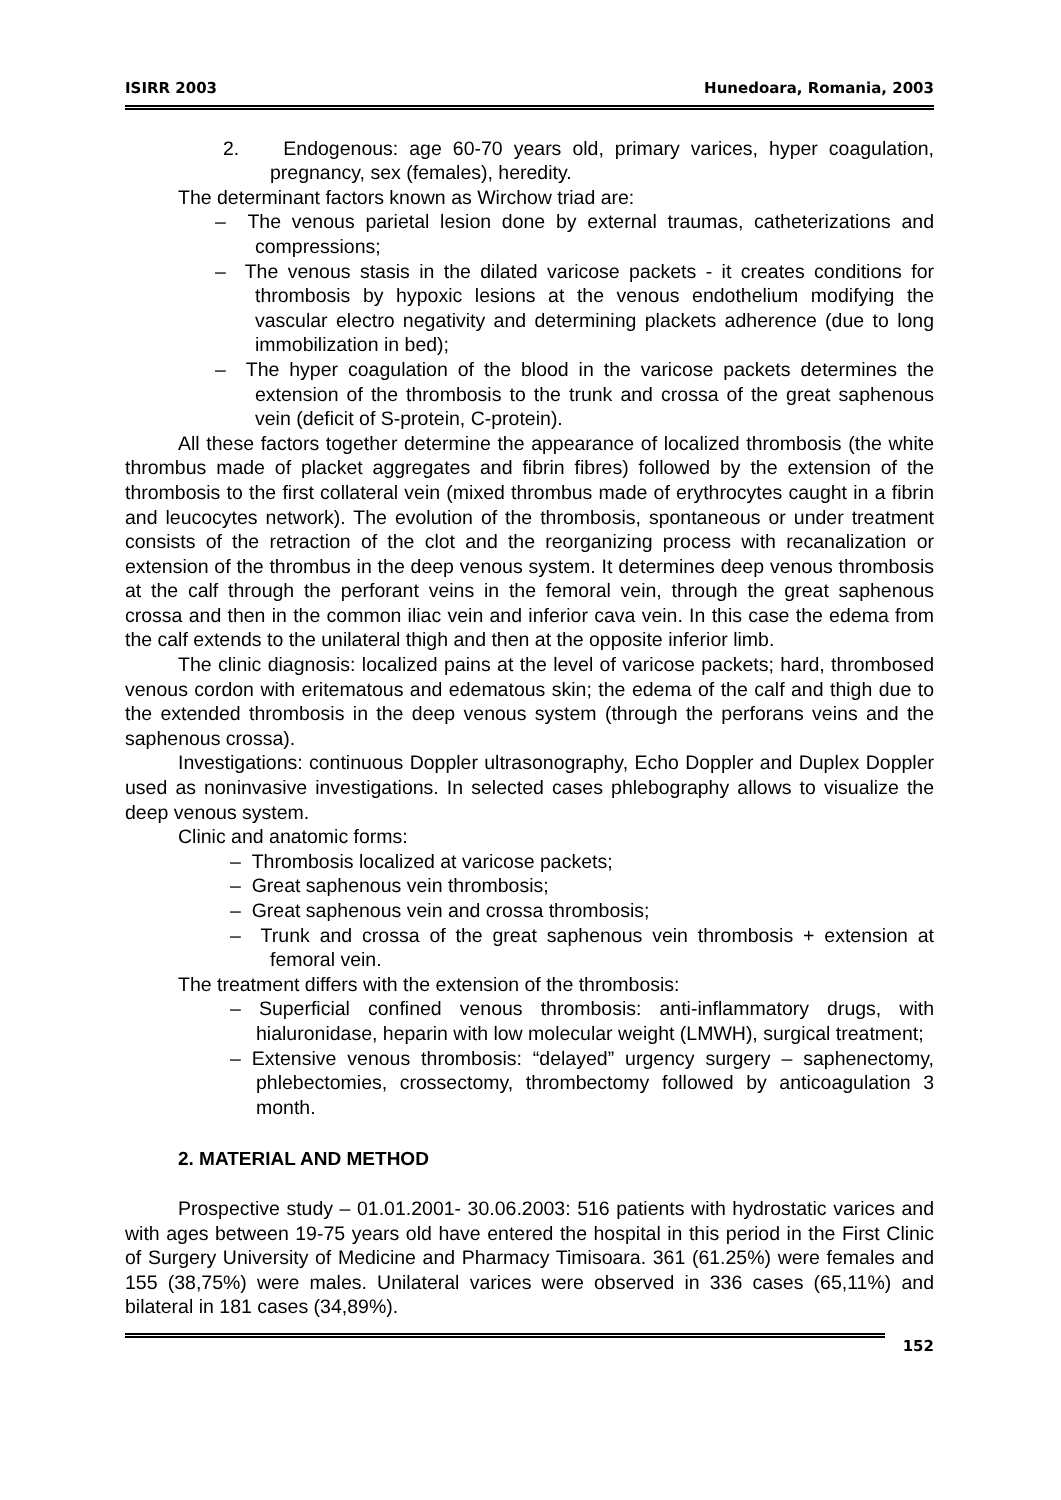ISIRR 2003 Hunedoara, Romania, 2003
2. Endogenous: age 60-70 years old, primary varices, hyper coagulation, pregnancy, sex (females), heredity.
The determinant factors known as Wirchow triad are:
– The venous parietal lesion done by external traumas, catheterizations and compressions;
– The venous stasis in the dilated varicose packets - it creates conditions for thrombosis by hypoxic lesions at the venous endothelium modifying the vascular electro negativity and determining plackets adherence (due to long immobilization in bed);
– The hyper coagulation of the blood in the varicose packets determines the extension of the thrombosis to the trunk and crossa of the great saphenous vein (deficit of S-protein, C-protein).
All these factors together determine the appearance of localized thrombosis (the white thrombus made of placket aggregates and fibrin fibres) followed by the extension of the thrombosis to the first collateral vein (mixed thrombus made of erythrocytes caught in a fibrin and leucocytes network). The evolution of the thrombosis, spontaneous or under treatment consists of the retraction of the clot and the reorganizing process with recanalization or extension of the thrombus in the deep venous system. It determines deep venous thrombosis at the calf through the perforant veins in the femoral vein, through the great saphenous crossa and then in the common iliac vein and inferior cava vein. In this case the edema from the calf extends to the unilateral thigh and then at the opposite inferior limb.
The clinic diagnosis: localized pains at the level of varicose packets; hard, thrombosed venous cordon with eritematous and edematous skin; the edema of the calf and thigh due to the extended thrombosis in the deep venous system (through the perforans veins and the saphenous crossa).
Investigations: continuous Doppler ultrasonography, Echo Doppler and Duplex Doppler used as noninvasive investigations. In selected cases phlebography allows to visualize the deep venous system.
Clinic and anatomic forms:
– Thrombosis localized at varicose packets;
– Great saphenous vein thrombosis;
– Great saphenous vein and crossa thrombosis;
– Trunk and crossa of the great saphenous vein thrombosis + extension at femoral vein.
The treatment differs with the extension of the thrombosis:
– Superficial confined venous thrombosis: anti-inflammatory drugs, with hialuronidase, heparin with low molecular weight (LMWH), surgical treatment;
– Extensive venous thrombosis: “delayed” urgency surgery – saphenectomy, phlebectomies, crossectomy, thrombectomy followed by anticoagulation 3 month.
2. MATERIAL AND METHOD
Prospective study – 01.01.2001- 30.06.2003: 516 patients with hydrostatic varices and with ages between 19-75 years old have entered the hospital in this period in the First Clinic of Surgery University of Medicine and Pharmacy Timisoara. 361 (61.25%) were females and 155 (38,75%) were males. Unilateral varices were observed in 336 cases (65,11%) and bilateral in 181 cases (34,89%).
152